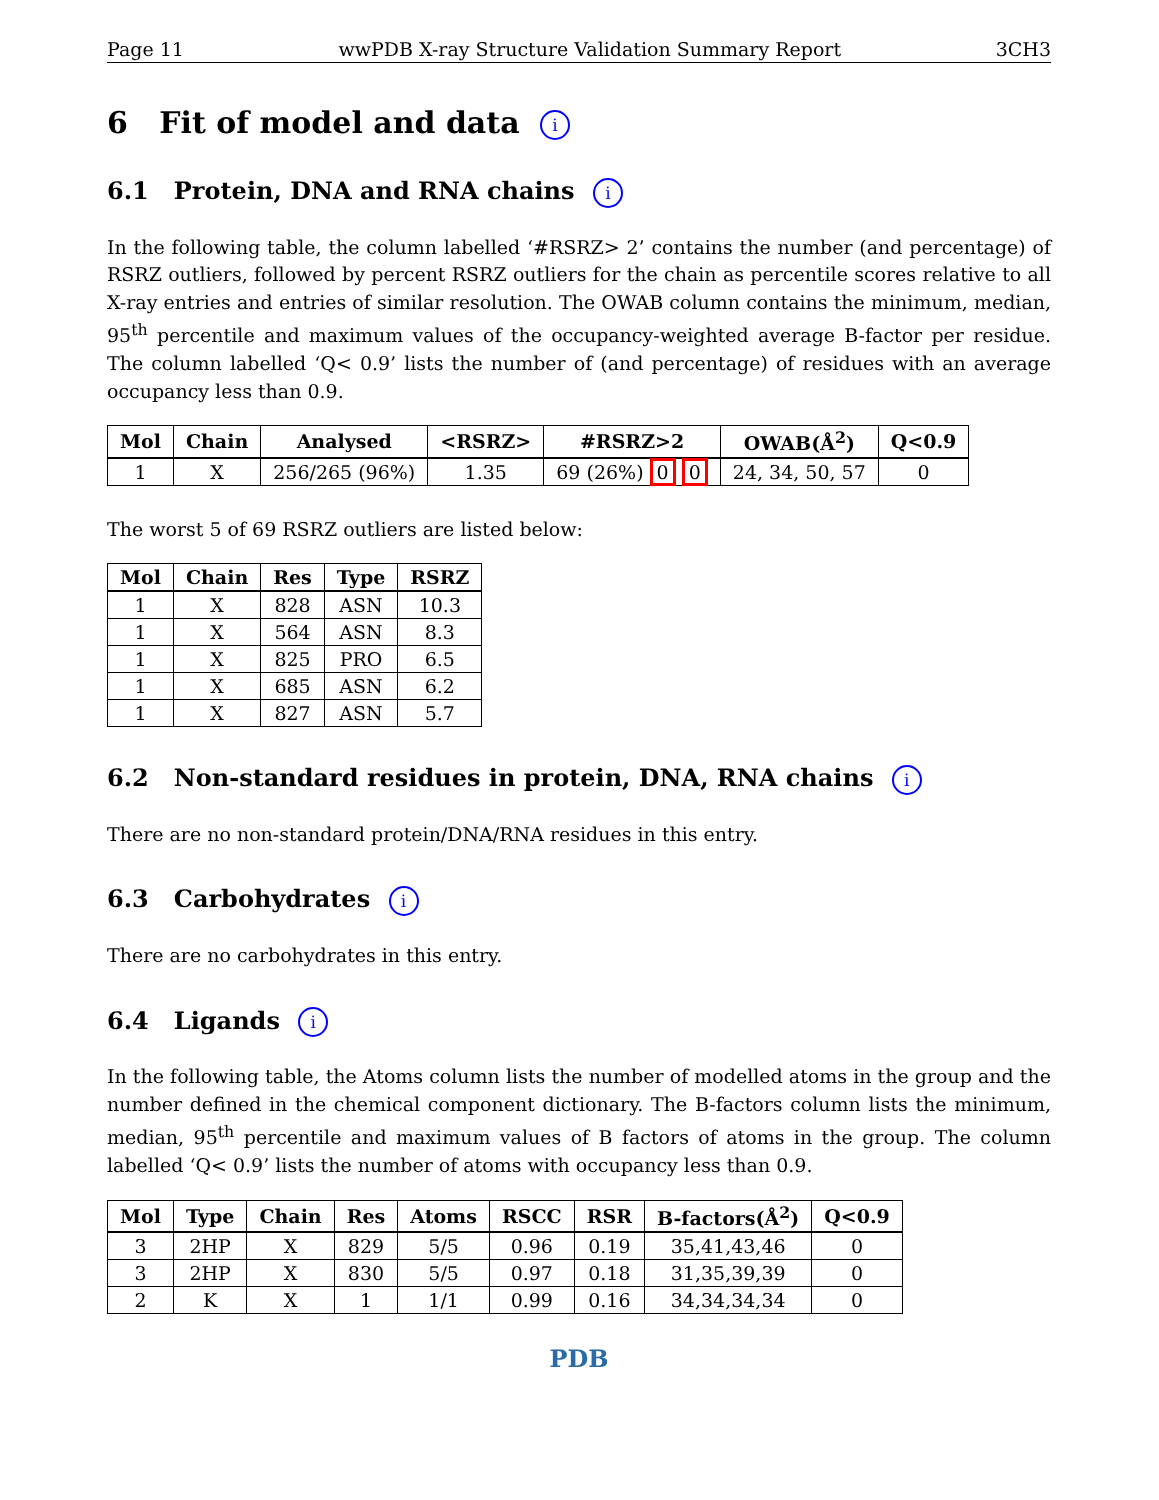Page 11 wwPDB X-ray Structure Validation Summary Report 3CH3
6 Fit of model and data i
6.1 Protein, DNA and RNA chains i
In the following table, the column labelled ‘#RSRZ> 2’ contains the number (and percentage) of RSRZ outliers, followed by percent RSRZ outliers for the chain as percentile scores relative to all X-ray entries and entries of similar resolution. The OWAB column contains the minimum, median, 95<sup>th</sup> percentile and maximum values of the occupancy-weighted average B-factor per residue. The column labelled ‘Q< 0.9’ lists the number of (and percentage) of residues with an average occupancy less than 0.9.
| Mol | Chain | Analysed | <RSRZ> | #RSRZ>2 | OWAB(Å<sup>2</sup>) | Q<0.9 |
| --- | --- | --- | --- | --- | --- | --- |
| 1 | X | 256/265 (96%) | 1.35 | 69 (26%) 0 0 | 24, 34, 50, 57 | 0 |
The worst 5 of 69 RSRZ outliers are listed below:
| Mol | Chain | Res | Type | RSRZ |
| --- | --- | --- | --- | --- |
| 1 | X | 828 | ASN | 10.3 |
| 1 | X | 564 | ASN | 8.3 |
| 1 | X | 825 | PRO | 6.5 |
| 1 | X | 685 | ASN | 6.2 |
| 1 | X | 827 | ASN | 5.7 |
6.2 Non-standard residues in protein, DNA, RNA chains i
There are no non-standard protein/DNA/RNA residues in this entry.
6.3 Carbohydrates i
There are no carbohydrates in this entry.
6.4 Ligands i
In the following table, the Atoms column lists the number of modelled atoms in the group and the number defined in the chemical component dictionary. The B-factors column lists the minimum, median, 95<sup>th</sup> percentile and maximum values of B factors of atoms in the group. The column labelled ‘Q< 0.9’ lists the number of atoms with occupancy less than 0.9.
| Mol | Type | Chain | Res | Atoms | RSCC | RSR | B-factors(Å<sup>2</sup>) | Q<0.9 |
| --- | --- | --- | --- | --- | --- | --- | --- | --- |
| 3 | 2HP | X | 829 | 5/5 | 0.96 | 0.19 | 35,41,43,46 | 0 |
| 3 | 2HP | X | 830 | 5/5 | 0.97 | 0.18 | 31,35,39,39 | 0 |
| 2 | K | X | 1 | 1/1 | 0.99 | 0.16 | 34,34,34,34 | 0 |
PDB